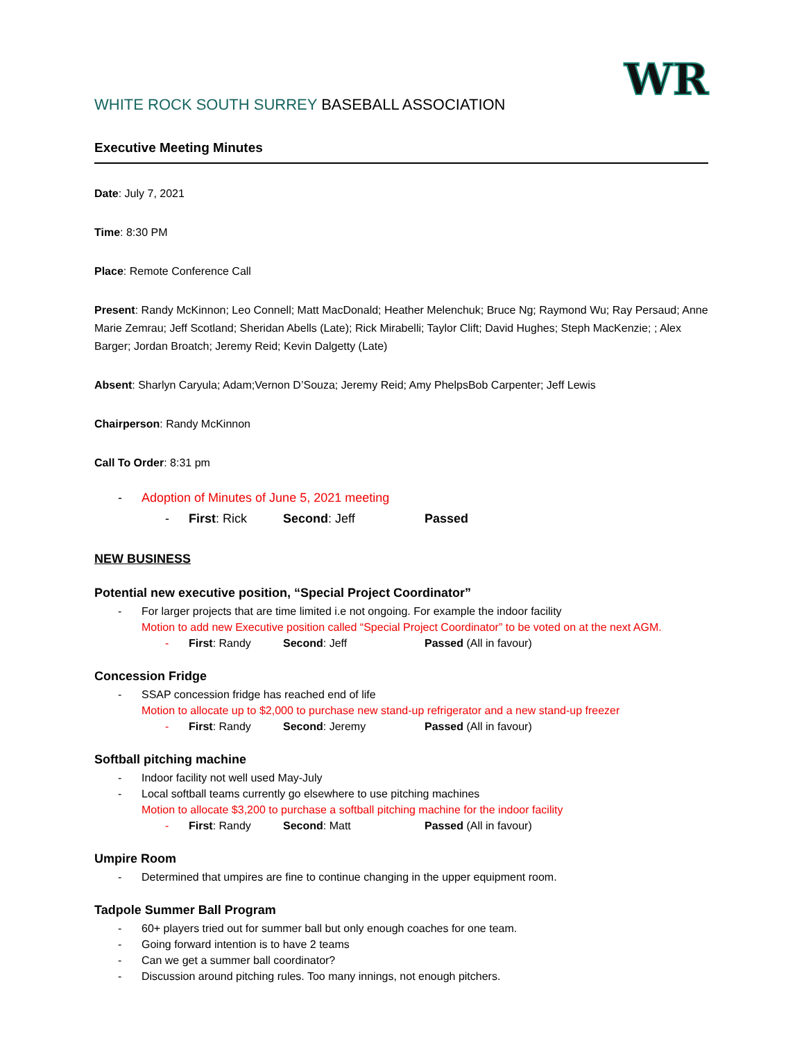WR
WHITE ROCK SOUTH SURREY BASEBALL ASSOCIATION
Executive Meeting Minutes
Date: July 7, 2021
Time: 8:30 PM
Place: Remote Conference Call
Present: Randy McKinnon; Leo Connell; Matt MacDonald; Heather Melenchuk; Bruce Ng; Raymond Wu; Ray Persaud; Anne Marie Zemrau; Jeff Scotland; Sheridan Abells (Late); Rick Mirabelli; Taylor Clift; David Hughes; Steph MacKenzie; ; Alex Barger; Jordan Broatch; Jeremy Reid; Kevin Dalgetty (Late)
Absent: Sharlyn Caryula; Adam;Vernon D’Souza; Jeremy Reid; Amy PhelpsBob Carpenter; Jeff Lewis
Chairperson: Randy McKinnon
Call To Order: 8:31 pm
- Adoption of Minutes of June 5, 2021 meeting
- First: Rick Second: Jeff Passed
NEW BUSINESS
Potential new executive position, “Special Project Coordinator”
- For larger projects that are time limited i.e not ongoing. For example the indoor facility
Motion to add new Executive position called “Special Project Coordinator” to be voted on at the next AGM.
- First: Randy Second: Jeff Passed (All in favour)
Concession Fridge
- SSAP concession fridge has reached end of life
Motion to allocate up to $2,000 to purchase new stand-up refrigerator and a new stand-up freezer
- First: Randy Second: Jeremy Passed (All in favour)
Softball pitching machine
- Indoor facility not well used May-July
- Local softball teams currently go elsewhere to use pitching machines
Motion to allocate $3,200 to purchase a softball pitching machine for the indoor facility
- First: Randy Second: Matt Passed (All in favour)
Umpire Room
- Determined that umpires are fine to continue changing in the upper equipment room.
Tadpole Summer Ball Program
- 60+ players tried out for summer ball but only enough coaches for one team.
- Going forward intention is to have 2 teams
- Can we get a summer ball coordinator?
- Discussion around pitching rules. Too many innings, not enough pitchers.